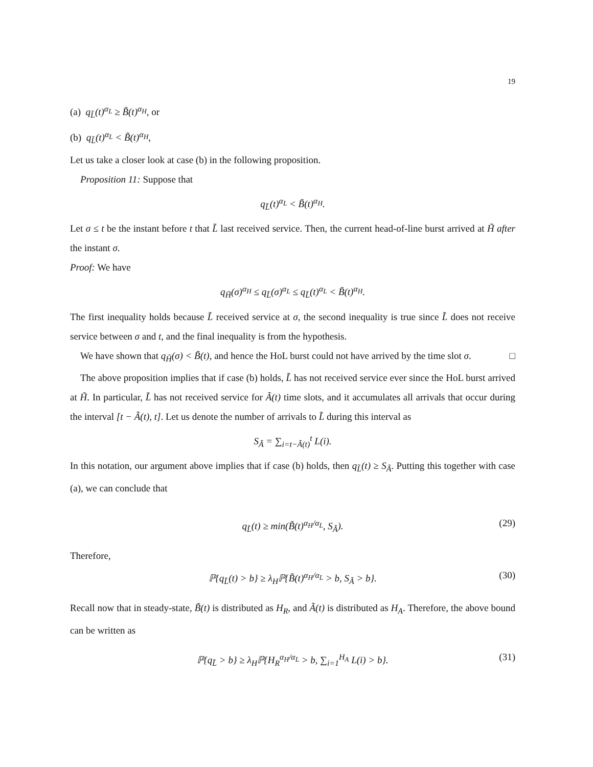19
(a) q<sub>L̃</sub>(t)<sup>α<sub>L</sub></sup> ≥ B̃(t)<sup>α<sub>H</sub></sup>, or
(b) q<sub>L̃</sub>(t)<sup>α<sub>L</sub></sup> < B̃(t)<sup>α<sub>H</sub></sup>,
Let us take a closer look at case (b) in the following proposition.
Proposition 11: Suppose that
q<sub>L̃</sub>(t)<sup>α<sub>L</sub></sup> < B̃(t)<sup>α<sub>H</sub></sup>.
Let σ ≤ t be the instant before t that L̃ last received service. Then, the current head-of-line burst arrived at H̃ after the instant σ.
Proof: We have
q<sub>H̃</sub>(σ)<sup>α<sub>H</sub></sup> ≤ q<sub>L̃</sub>(σ)<sup>α<sub>L</sub></sup> ≤ q<sub>L̃</sub>(t)<sup>α<sub>L</sub></sup> < B̃(t)<sup>α<sub>H</sub></sup>.
The first inequality holds because L̃ received service at σ, the second inequality is true since L̃ does not receive service between σ and t, and the final inequality is from the hypothesis.
We have shown that q<sub>H̃</sub>(σ) < B̃(t), and hence the HoL burst could not have arrived by the time slot σ. □
The above proposition implies that if case (b) holds, L̃ has not received service ever since the HoL burst arrived at H̃. In particular, L̃ has not received service for Ã(t) time slots, and it accumulates all arrivals that occur during the interval [t − Ã(t), t]. Let us denote the number of arrivals to L̃ during this interval as
S<sub>Ã</sub> = ∑<sub>i=t−Ã(t)</sub><sup>t</sup> L(i).
In this notation, our argument above implies that if case (b) holds, then q<sub>L̃</sub>(t) ≥ S<sub>Ã</sub>. Putting this together with case (a), we can conclude that
q<sub>L̃</sub>(t) ≥ min(B̃(t)<sup>α<sub>H</sub>/α<sub>L</sub></sup>, S<sub>Ã</sub>). (29)
Therefore,
ℙ{q<sub>L̃</sub>(t) > b} ≥ λ<sub>H</sub>ℙ{B̃(t)<sup>α<sub>H</sub>/α<sub>L</sub></sup> > b, S<sub>Ã</sub> > b}. (30)
Recall now that in steady-state, B̃(t) is distributed as H<sub>R</sub>, and Ã(t) is distributed as H<sub>A</sub>. Therefore, the above bound can be written as
ℙ{q<sub>L̃</sub> > b} ≥ λ<sub>H</sub>ℙ{H<sub>R</sub><sup>α<sub>H</sub>/α<sub>L</sub></sup> > b, ∑<sub>i=1</sub><sup>H<sub>A</sub></sup> L(i) > b}. (31)